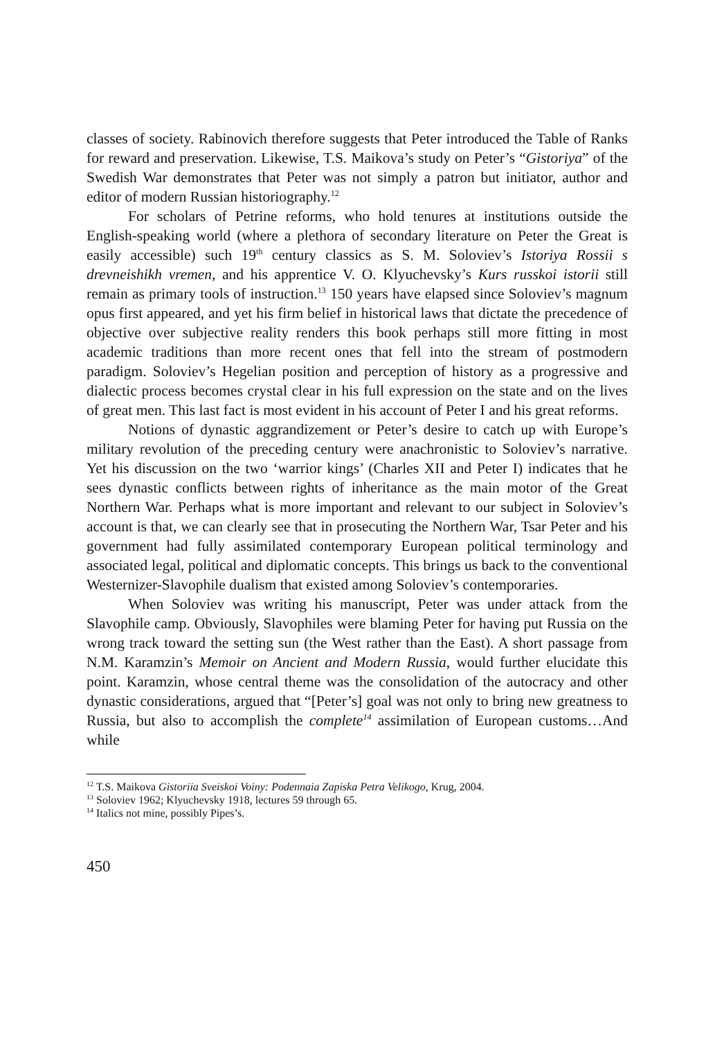classes of society. Rabinovich therefore suggests that Peter introduced the Table of Ranks for reward and preservation. Likewise, T.S. Maikova’s study on Peter’s “Gistoriya” of the Swedish War demonstrates that Peter was not simply a patron but initiator, author and editor of modern Russian historiography.<sup>12</sup>
For scholars of Petrine reforms, who hold tenures at institutions outside the English-speaking world (where a plethora of secondary literature on Peter the Great is easily accessible) such 19<sup>th</sup> century classics as S. M. Soloviev’s Istoriya Rossii s drevneishikh vremen, and his apprentice V. O. Klyuchevsky’s Kurs russkoi istorii still remain as primary tools of instruction.<sup>13</sup> 150 years have elapsed since Soloviev’s magnum opus first appeared, and yet his firm belief in historical laws that dictate the precedence of objective over subjective reality renders this book perhaps still more fitting in most academic traditions than more recent ones that fell into the stream of postmodern paradigm. Soloviev’s Hegelian position and perception of history as a progressive and dialectic process becomes crystal clear in his full expression on the state and on the lives of great men. This last fact is most evident in his account of Peter I and his great reforms.
Notions of dynastic aggrandizement or Peter’s desire to catch up with Europe’s military revolution of the preceding century were anachronistic to Soloviev’s narrative. Yet his discussion on the two ‘warrior kings’ (Charles XII and Peter I) indicates that he sees dynastic conflicts between rights of inheritance as the main motor of the Great Northern War. Perhaps what is more important and relevant to our subject in Soloviev’s account is that, we can clearly see that in prosecuting the Northern War, Tsar Peter and his government had fully assimilated contemporary European political terminology and associated legal, political and diplomatic concepts. This brings us back to the conventional Westernizer-Slavophile dualism that existed among Soloviev’s contemporaries.
When Soloviev was writing his manuscript, Peter was under attack from the Slavophile camp. Obviously, Slavophiles were blaming Peter for having put Russia on the wrong track toward the setting sun (the West rather than the East). A short passage from N.M. Karamzin’s Memoir on Ancient and Modern Russia, would further elucidate this point. Karamzin, whose central theme was the consolidation of the autocracy and other dynastic considerations, argued that “[Peter’s] goal was not only to bring new greatness to Russia, but also to accomplish the complete<sup>14</sup> assimilation of European customs…And while
<sup>12</sup> T.S. Maikova Gistoriia Sveiskoi Voiny: Podennaia Zapiska Petra Velikogo, Krug, 2004.
<sup>13</sup> Soloviev 1962; Klyuchevsky 1918, lectures 59 through 65.
<sup>14</sup> Italics not mine, possibly Pipes’s.
450